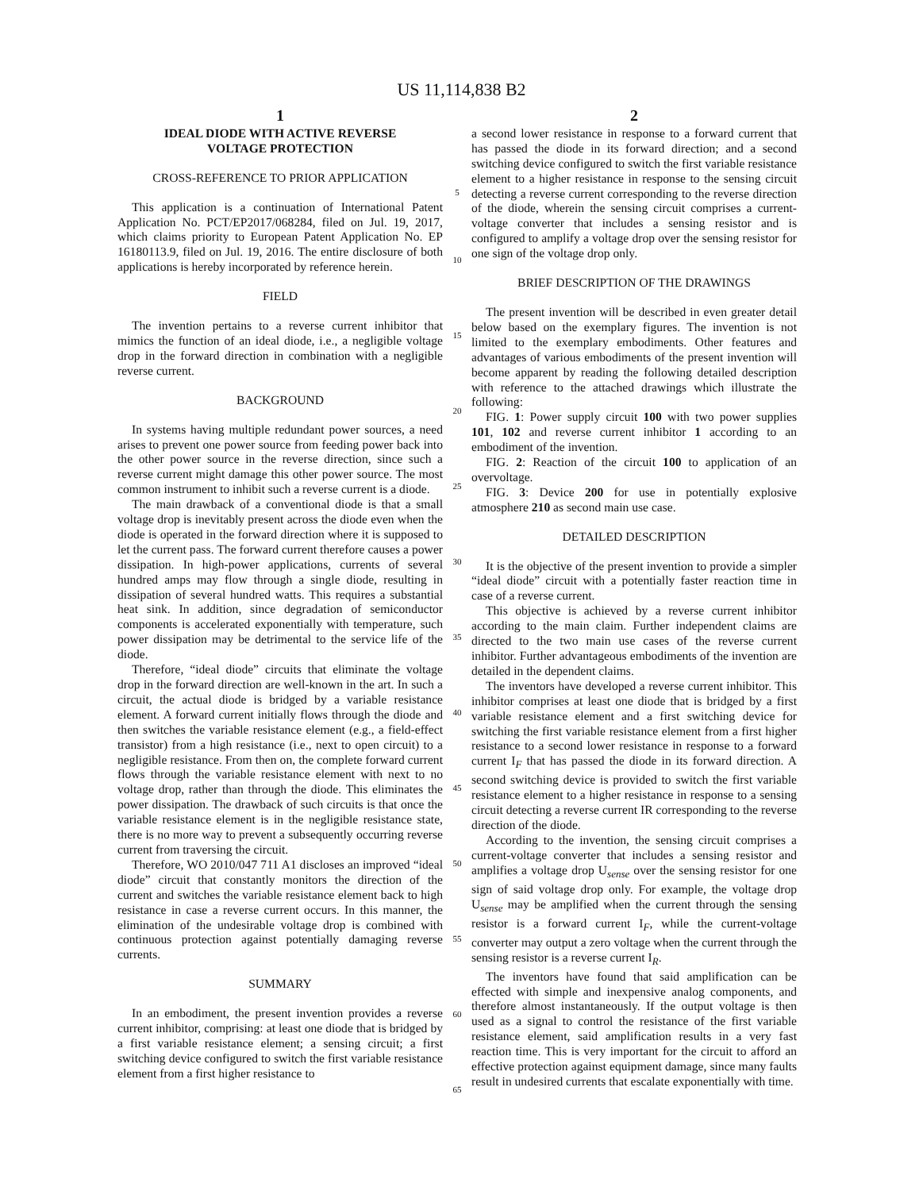US 11,114,838 B2
1
IDEAL DIODE WITH ACTIVE REVERSE
VOLTAGE PROTECTION
CROSS-REFERENCE TO PRIOR APPLICATION
This application is a continuation of International Patent Application No. PCT/EP2017/068284, filed on Jul. 19, 2017, which claims priority to European Patent Application No. EP 16180113.9, filed on Jul. 19, 2016. The entire disclosure of both applications is hereby incorporated by reference herein.
FIELD
The invention pertains to a reverse current inhibitor that mimics the function of an ideal diode, i.e., a negligible voltage drop in the forward direction in combination with a negligible reverse current.
BACKGROUND
In systems having multiple redundant power sources, a need arises to prevent one power source from feeding power back into the other power source in the reverse direction, since such a reverse current might damage this other power source. The most common instrument to inhibit such a reverse current is a diode.
The main drawback of a conventional diode is that a small voltage drop is inevitably present across the diode even when the diode is operated in the forward direction where it is supposed to let the current pass. The forward current therefore causes a power dissipation. In high-power applications, currents of several hundred amps may flow through a single diode, resulting in dissipation of several hundred watts. This requires a substantial heat sink. In addition, since degradation of semiconductor components is accelerated exponentially with temperature, such power dissipation may be detrimental to the service life of the diode.
Therefore, “ideal diode” circuits that eliminate the voltage drop in the forward direction are well-known in the art. In such a circuit, the actual diode is bridged by a variable resistance element. A forward current initially flows through the diode and then switches the variable resistance element (e.g., a field-effect transistor) from a high resistance (i.e., next to open circuit) to a negligible resistance. From then on, the complete forward current flows through the variable resistance element with next to no voltage drop, rather than through the diode. This eliminates the power dissipation. The drawback of such circuits is that once the variable resistance element is in the negligible resistance state, there is no more way to prevent a subsequently occurring reverse current from traversing the circuit.
Therefore, WO 2010/047 711 A1 discloses an improved “ideal diode” circuit that constantly monitors the direction of the current and switches the variable resistance element back to high resistance in case a reverse current occurs. In this manner, the elimination of the undesirable voltage drop is combined with continuous protection against potentially damaging reverse currents.
SUMMARY
In an embodiment, the present invention provides a reverse current inhibitor, comprising: at least one diode that is bridged by a first variable resistance element; a sensing circuit; a first switching device configured to switch the first variable resistance element from a first higher resistance to
5
10
15
20
25
30
35
40
45
50
55
60
65
2
a second lower resistance in response to a forward current that has passed the diode in its forward direction; and a second switching device configured to switch the first variable resistance element to a higher resistance in response to the sensing circuit detecting a reverse current corresponding to the reverse direction of the diode, wherein the sensing circuit comprises a current-voltage converter that includes a sensing resistor and is configured to amplify a voltage drop over the sensing resistor for one sign of the voltage drop only.
BRIEF DESCRIPTION OF THE DRAWINGS
The present invention will be described in even greater detail below based on the exemplary figures. The invention is not limited to the exemplary embodiments. Other features and advantages of various embodiments of the present invention will become apparent by reading the following detailed description with reference to the attached drawings which illustrate the following:
FIG. 1: Power supply circuit 100 with two power supplies 101, 102 and reverse current inhibitor 1 according to an embodiment of the invention.
FIG. 2: Reaction of the circuit 100 to application of an overvoltage.
FIG. 3: Device 200 for use in potentially explosive atmosphere 210 as second main use case.
DETAILED DESCRIPTION
It is the objective of the present invention to provide a simpler “ideal diode” circuit with a potentially faster reaction time in case of a reverse current.
This objective is achieved by a reverse current inhibitor according to the main claim. Further independent claims are directed to the two main use cases of the reverse current inhibitor. Further advantageous embodiments of the invention are detailed in the dependent claims.
The inventors have developed a reverse current inhibitor. This inhibitor comprises at least one diode that is bridged by a first variable resistance element and a first switching device for switching the first variable resistance element from a first higher resistance to a second lower resistance in response to a forward current I<sub>F</sub> that has passed the diode in its forward direction. A second switching device is provided to switch the first variable resistance element to a higher resistance in response to a sensing circuit detecting a reverse current IR corresponding to the reverse direction of the diode.
According to the invention, the sensing circuit comprises a current-voltage converter that includes a sensing resistor and amplifies a voltage drop U<sub>sense</sub> over the sensing resistor for one sign of said voltage drop only. For example, the voltage drop U<sub>sense</sub> may be amplified when the current through the sensing resistor is a forward current I<sub>F</sub>, while the current-voltage converter may output a zero voltage when the current through the sensing resistor is a reverse current I<sub>R</sub>.
The inventors have found that said amplification can be effected with simple and inexpensive analog components, and therefore almost instantaneously. If the output voltage is then used as a signal to control the resistance of the first variable resistance element, said amplification results in a very fast reaction time. This is very important for the circuit to afford an effective protection against equipment damage, since many faults result in undesired currents that escalate exponentially with time.